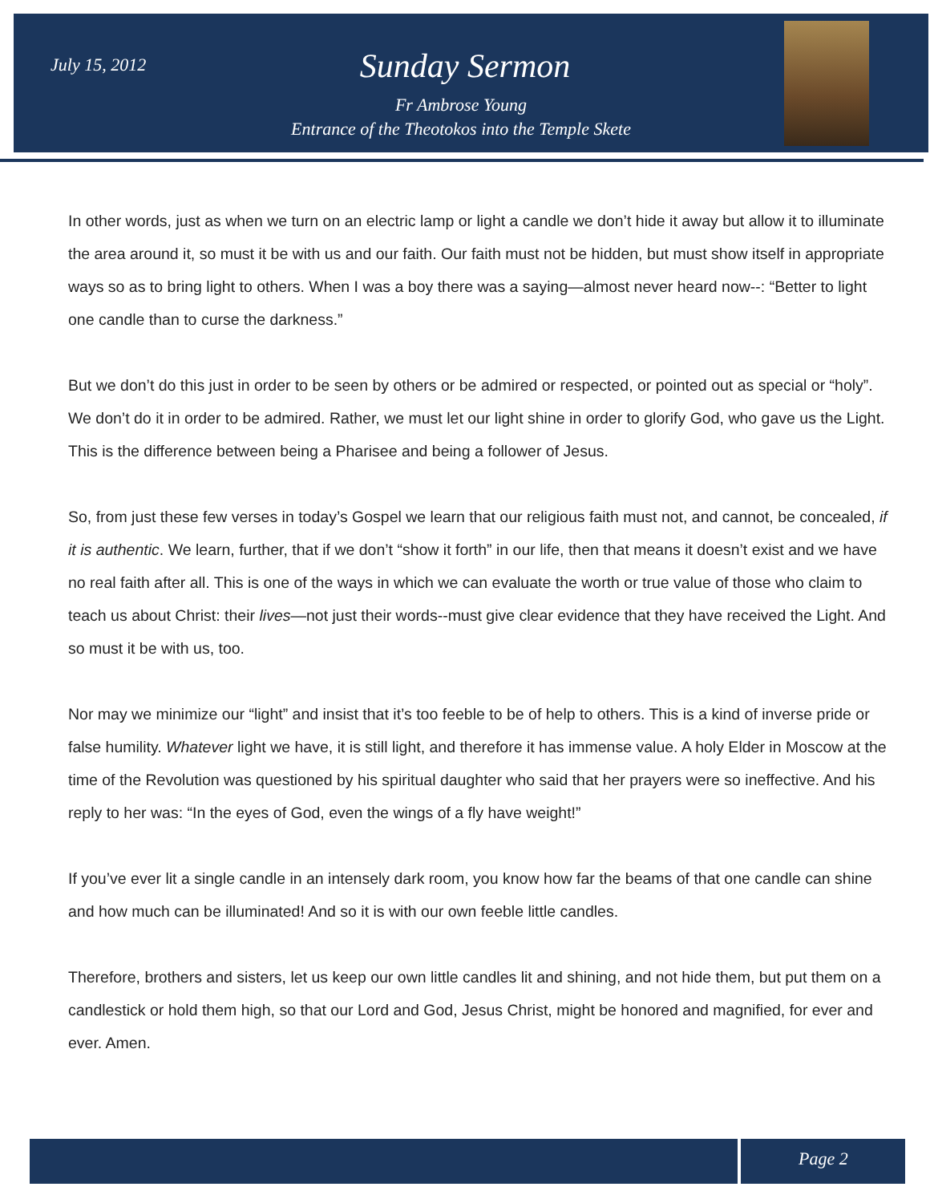July 15, 2012
Sunday Sermon
Fr Ambrose Young
Entrance of the Theotokos into the Temple Skete
In other words, just as when we turn on an electric lamp or light a candle we don’t hide it away but allow it to illuminate the area around it, so must it be with us and our faith. Our faith must not be hidden, but must show itself in appropriate ways so as to bring light to others. When I was a boy there was a saying—almost never heard now--: “Better to light one candle than to curse the darkness.”
But we don’t do this just in order to be seen by others or be admired or respected, or pointed out as special or “holy”. We don’t do it in order to be admired. Rather, we must let our light shine in order to glorify God, who gave us the Light. This is the difference between being a Pharisee and being a follower of Jesus.
So, from just these few verses in today’s Gospel we learn that our religious faith must not, and cannot, be concealed, if it is authentic. We learn, further, that if we don’t “show it forth” in our life, then that means it doesn’t exist and we have no real faith after all. This is one of the ways in which we can evaluate the worth or true value of those who claim to teach us about Christ: their lives—not just their words--must give clear evidence that they have received the Light. And so must it be with us, too.
Nor may we minimize our “light” and insist that it’s too feeble to be of help to others. This is a kind of inverse pride or false humility. Whatever light we have, it is still light, and therefore it has immense value. A holy Elder in Moscow at the time of the Revolution was questioned by his spiritual daughter who said that her prayers were so ineffective. And his reply to her was: “In the eyes of God, even the wings of a fly have weight!”
If you’ve ever lit a single candle in an intensely dark room, you know how far the beams of that one candle can shine and how much can be illuminated! And so it is with our own feeble little candles.
Therefore, brothers and sisters, let us keep our own little candles lit and shining, and not hide them, but put them on a candlestick or hold them high, so that our Lord and God, Jesus Christ, might be honored and magnified, for ever and ever. Amen.
Page 2